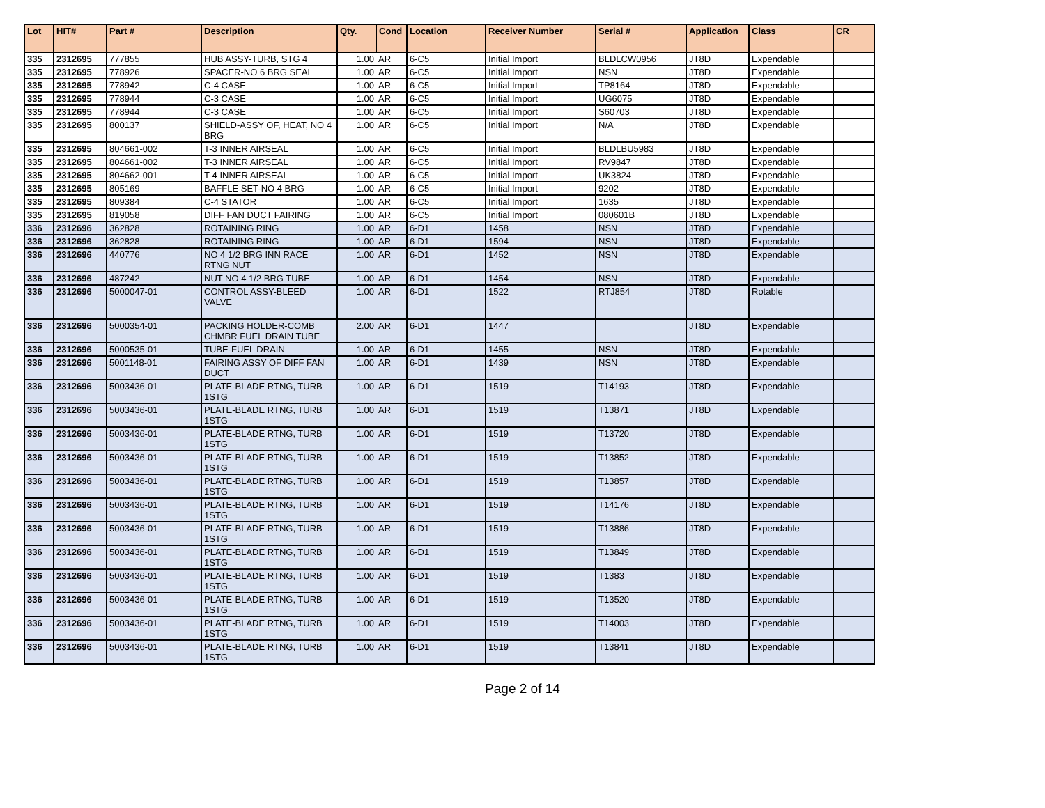| Lot | HIT# | Part # | Description | Qty. | Cond | Location | Receiver Number | Serial # | Application | Class | CR |
| --- | --- | --- | --- | --- | --- | --- | --- | --- | --- | --- | --- |
| 335 | 2312695 | 777855 | HUB ASSY-TURB, STG 4 | 1.00 | AR | 6-C5 | Initial Import | BLDLCW0956 | JT8D | Expendable | |
| 335 | 2312695 | 778926 | SPACER-NO 6 BRG SEAL | 1.00 | AR | 6-C5 | Initial Import | NSN | JT8D | Expendable | |
| 335 | 2312695 | 778942 | C-4 CASE | 1.00 | AR | 6-C5 | Initial Import | TP8164 | JT8D | Expendable | |
| 335 | 2312695 | 778944 | C-3 CASE | 1.00 | AR | 6-C5 | Initial Import | UG6075 | JT8D | Expendable | |
| 335 | 2312695 | 778944 | C-3 CASE | 1.00 | AR | 6-C5 | Initial Import | S60703 | JT8D | Expendable | |
| 335 | 2312695 | 800137 | SHIELD-ASSY OF, HEAT, NO 4 BRG | 1.00 | AR | 6-C5 | Initial Import | N/A | JT8D | Expendable | |
| 335 | 2312695 | 804661-002 | T-3 INNER AIRSEAL | 1.00 | AR | 6-C5 | Initial Import | BLDLBU5983 | JT8D | Expendable | |
| 335 | 2312695 | 804661-002 | T-3 INNER AIRSEAL | 1.00 | AR | 6-C5 | Initial Import | RV9847 | JT8D | Expendable | |
| 335 | 2312695 | 804662-001 | T-4 INNER AIRSEAL | 1.00 | AR | 6-C5 | Initial Import | UK3824 | JT8D | Expendable | |
| 335 | 2312695 | 805169 | BAFFLE SET-NO 4 BRG | 1.00 | AR | 6-C5 | Initial Import | 9202 | JT8D | Expendable | |
| 335 | 2312695 | 809384 | C-4 STATOR | 1.00 | AR | 6-C5 | Initial Import | 1635 | JT8D | Expendable | |
| 335 | 2312695 | 819058 | DIFF FAN DUCT FAIRING | 1.00 | AR | 6-C5 | Initial Import | 080601B | JT8D | Expendable | |
| 336 | 2312696 | 362828 | ROTAINING RING | 1.00 | AR | 6-D1 | 1458 | NSN | JT8D | Expendable | |
| 336 | 2312696 | 362828 | ROTAINING RING | 1.00 | AR | 6-D1 | 1594 | NSN | JT8D | Expendable | |
| 336 | 2312696 | 440776 | NO 4 1/2 BRG INN RACE RTNG NUT | 1.00 | AR | 6-D1 | 1452 | NSN | JT8D | Expendable | |
| 336 | 2312696 | 487242 | NUT NO 4 1/2 BRG TUBE | 1.00 | AR | 6-D1 | 1454 | NSN | JT8D | Expendable | |
| 336 | 2312696 | 5000047-01 | CONTROL ASSY-BLEED VALVE | 1.00 | AR | 6-D1 | 1522 | RTJ854 | JT8D | Rotable | |
| 336 | 2312696 | 5000354-01 | PACKING HOLDER-COMB CHMBR FUEL DRAIN TUBE | 2.00 | AR | 6-D1 | 1447 | | JT8D | Expendable | |
| 336 | 2312696 | 5000535-01 | TUBE-FUEL DRAIN | 1.00 | AR | 6-D1 | 1455 | NSN | JT8D | Expendable | |
| 336 | 2312696 | 5001148-01 | FAIRING ASSY OF DIFF FAN DUCT | 1.00 | AR | 6-D1 | 1439 | NSN | JT8D | Expendable | |
| 336 | 2312696 | 5003436-01 | PLATE-BLADE RTNG, TURB 1STG | 1.00 | AR | 6-D1 | 1519 | T14193 | JT8D | Expendable | |
| 336 | 2312696 | 5003436-01 | PLATE-BLADE RTNG, TURB 1STG | 1.00 | AR | 6-D1 | 1519 | T13871 | JT8D | Expendable | |
| 336 | 2312696 | 5003436-01 | PLATE-BLADE RTNG, TURB 1STG | 1.00 | AR | 6-D1 | 1519 | T13720 | JT8D | Expendable | |
| 336 | 2312696 | 5003436-01 | PLATE-BLADE RTNG, TURB 1STG | 1.00 | AR | 6-D1 | 1519 | T13852 | JT8D | Expendable | |
| 336 | 2312696 | 5003436-01 | PLATE-BLADE RTNG, TURB 1STG | 1.00 | AR | 6-D1 | 1519 | T13857 | JT8D | Expendable | |
| 336 | 2312696 | 5003436-01 | PLATE-BLADE RTNG, TURB 1STG | 1.00 | AR | 6-D1 | 1519 | T14176 | JT8D | Expendable | |
| 336 | 2312696 | 5003436-01 | PLATE-BLADE RTNG, TURB 1STG | 1.00 | AR | 6-D1 | 1519 | T13886 | JT8D | Expendable | |
| 336 | 2312696 | 5003436-01 | PLATE-BLADE RTNG, TURB 1STG | 1.00 | AR | 6-D1 | 1519 | T13849 | JT8D | Expendable | |
| 336 | 2312696 | 5003436-01 | PLATE-BLADE RTNG, TURB 1STG | 1.00 | AR | 6-D1 | 1519 | T1383 | JT8D | Expendable | |
| 336 | 2312696 | 5003436-01 | PLATE-BLADE RTNG, TURB 1STG | 1.00 | AR | 6-D1 | 1519 | T13520 | JT8D | Expendable | |
| 336 | 2312696 | 5003436-01 | PLATE-BLADE RTNG, TURB 1STG | 1.00 | AR | 6-D1 | 1519 | T14003 | JT8D | Expendable | |
| 336 | 2312696 | 5003436-01 | PLATE-BLADE RTNG, TURB 1STG | 1.00 | AR | 6-D1 | 1519 | T13841 | JT8D | Expendable | |
Page 2 of 14